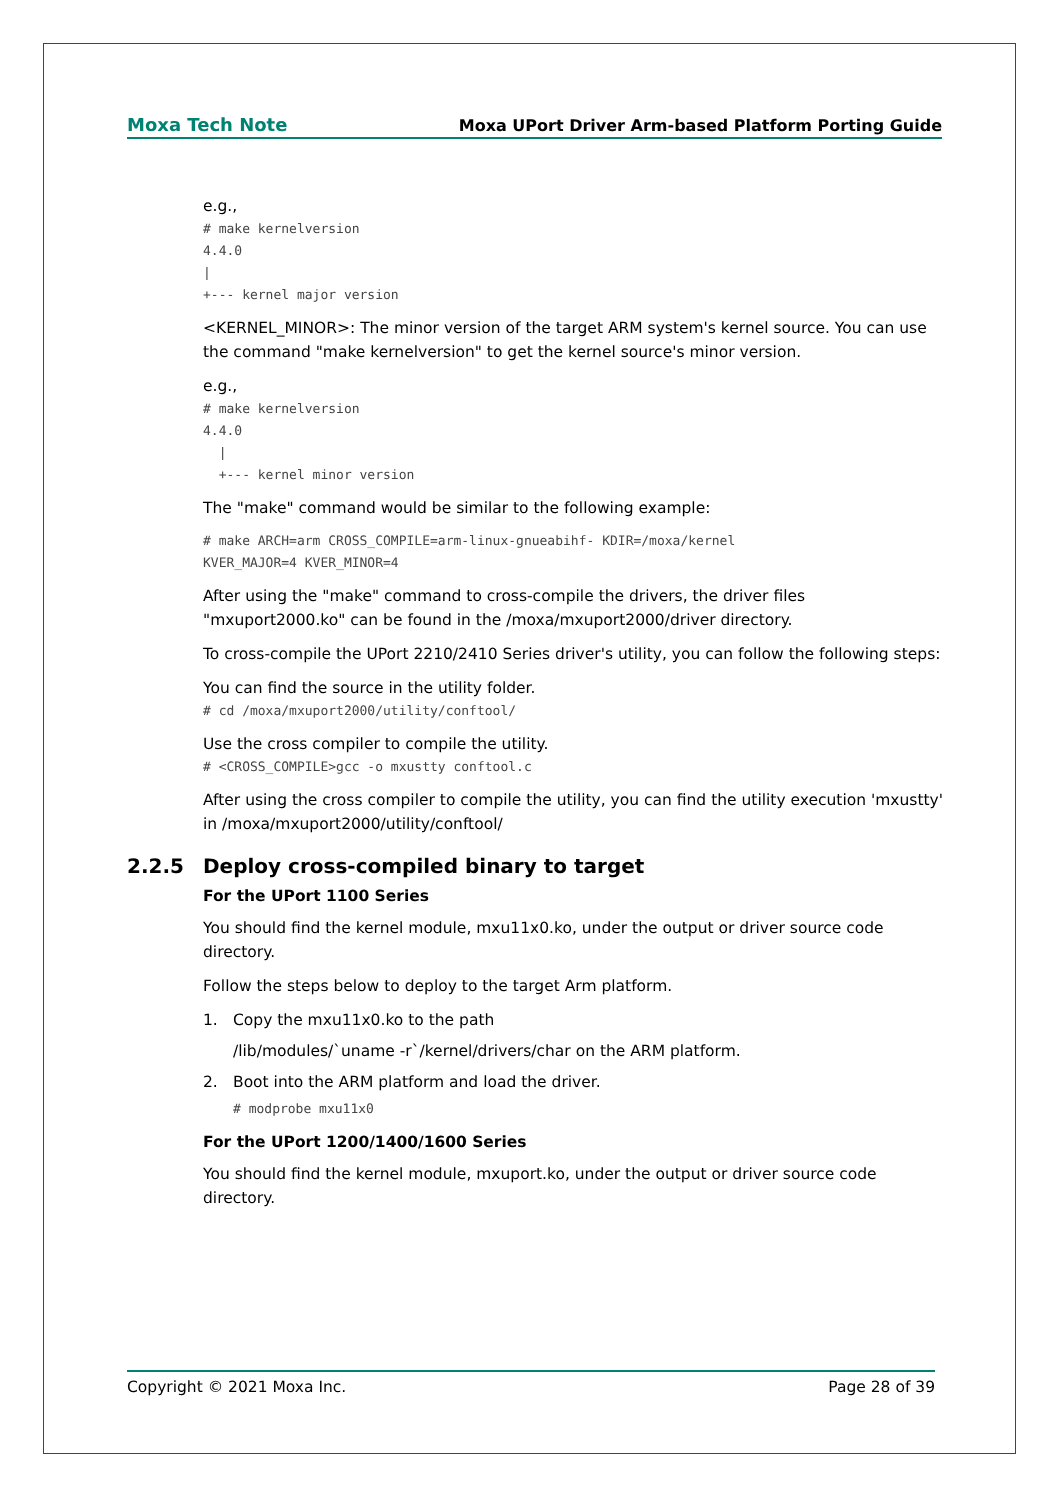Moxa Tech Note
Moxa UPort Driver Arm-based Platform Porting Guide
e.g.,
# make kernelversion
4.4.0
|
+--- kernel major version
<KERNEL_MINOR>: The minor version of the target ARM system's kernel source. You can use the command "make kernelversion" to get the kernel source's minor version.
e.g.,
# make kernelversion
4.4.0
  |
  +--- kernel minor version
The "make" command would be similar to the following example:
# make ARCH=arm CROSS_COMPILE=arm-linux-gnueabihf- KDIR=/moxa/kernel
KVER_MAJOR=4 KVER_MINOR=4
After using the "make" command to cross-compile the drivers, the driver files "mxuport2000.ko" can be found in the /moxa/mxuport2000/driver directory.
To cross-compile the UPort 2210/2410 Series driver's utility, you can follow the following steps:
You can find the source in the utility folder.
# cd /moxa/mxuport2000/utility/conftool/
Use the cross compiler to compile the utility.
# <CROSS_COMPILE>gcc -o mxustty conftool.c
After using the cross compiler to compile the utility, you can find the utility execution 'mxustty' in /moxa/mxuport2000/utility/conftool/
2.2.5 Deploy cross-compiled binary to target
For the UPort 1100 Series
You should find the kernel module, mxu11x0.ko, under the output or driver source code directory.
Follow the steps below to deploy to the target Arm platform.
1. Copy the mxu11x0.ko to the path
/lib/modules/`uname -r`/kernel/drivers/char on the ARM platform.
2. Boot into the ARM platform and load the driver.
# modprobe mxu11x0
For the UPort 1200/1400/1600 Series
You should find the kernel module, mxuport.ko, under the output or driver source code directory.
Copyright © 2021 Moxa Inc. Page 28 of 39